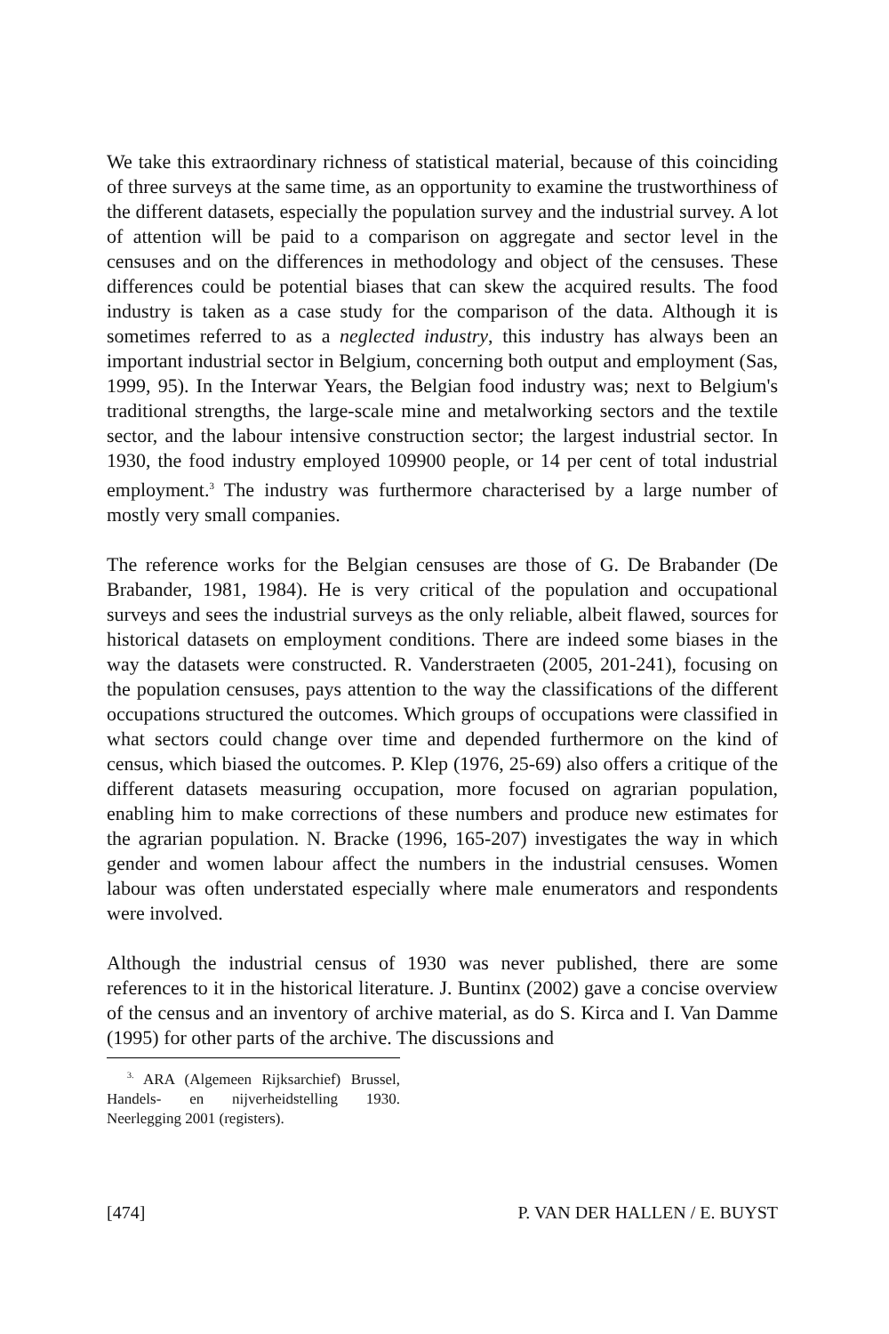We take this extraordinary richness of statistical material, because of this coinciding of three surveys at the same time, as an opportunity to examine the trustworthiness of the different datasets, especially the population survey and the industrial survey. A lot of attention will be paid to a comparison on aggregate and sector level in the censuses and on the differences in methodology and object of the censuses. These differences could be potential biases that can skew the acquired results. The food industry is taken as a case study for the comparison of the data. Although it is sometimes referred to as a neglected industry, this industry has always been an important industrial sector in Belgium, concerning both output and employment (Sas, 1999, 95). In the Interwar Years, the Belgian food industry was; next to Belgium's traditional strengths, the large-scale mine and metalworking sectors and the textile sector, and the labour intensive construction sector; the largest industrial sector. In 1930, the food industry employed 109900 people, or 14 per cent of total industrial employment.<sup>3</sup> The industry was furthermore characterised by a large number of mostly very small companies.
The reference works for the Belgian censuses are those of G. De Brabander (De Brabander, 1981, 1984). He is very critical of the population and occupational surveys and sees the industrial surveys as the only reliable, albeit flawed, sources for historical datasets on employment conditions. There are indeed some biases in the way the datasets were constructed. R. Vanderstraeten (2005, 201-241), focusing on the population censuses, pays attention to the way the classifications of the different occupations structured the outcomes. Which groups of occupations were classified in what sectors could change over time and depended furthermore on the kind of census, which biased the outcomes. P. Klep (1976, 25-69) also offers a critique of the different datasets measuring occupation, more focused on agrarian population, enabling him to make corrections of these numbers and produce new estimates for the agrarian population. N. Bracke (1996, 165-207) investigates the way in which gender and women labour affect the numbers in the industrial censuses. Women labour was often understated especially where male enumerators and respondents were involved.
Although the industrial census of 1930 was never published, there are some references to it in the historical literature. J. Buntinx (2002) gave a concise overview of the census and an inventory of archive material, as do S. Kirca and I. Van Damme (1995) for other parts of the archive. The discussions and
<sup>3.</sup> ARA (Algemeen Rijksarchief) Brussel, Handels- en nijverheidstelling 1930. Neerlegging 2001 (registers).
[474] P. VAN DER HALLEN / E. BUYST